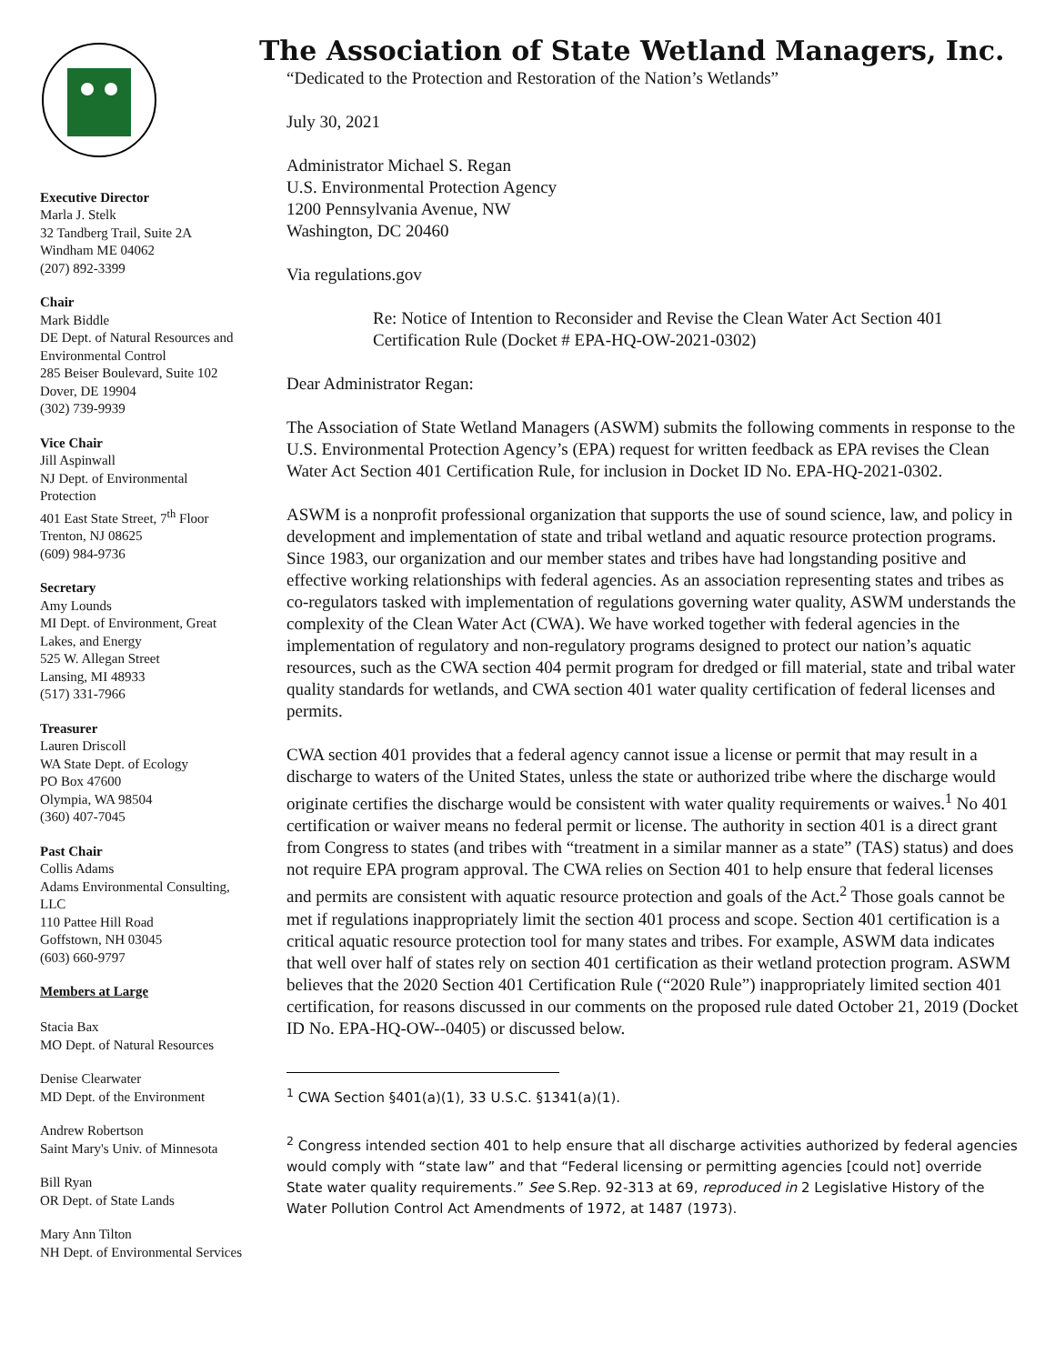Executive Director
Marla J. Stelk
32 Tandberg Trail, Suite 2A
Windham ME 04062
(207) 892-3399
Chair
Mark Biddle
DE Dept. of Natural Resources and Environmental Control
285 Beiser Boulevard, Suite 102
Dover, DE 19904
(302) 739-9939
Vice Chair
Jill Aspinwall
NJ Dept. of Environmental Protection
401 East State Street, 7<sup>th</sup> Floor
Trenton, NJ 08625
(609) 984-9736
Secretary
Amy Lounds
MI Dept. of Environment, Great Lakes, and Energy
525 W. Allegan Street
Lansing, MI 48933
(517) 331-7966
Treasurer
Lauren Driscoll
WA State Dept. of Ecology
PO Box 47600
Olympia, WA 98504
(360) 407-7045
Past Chair
Collis Adams
Adams Environmental Consulting, LLC
110 Pattee Hill Road
Goffstown, NH 03045
(603) 660-9797
Members at Large
Stacia Bax
MO Dept. of Natural Resources
Denise Clearwater
MD Dept. of the Environment
Andrew Robertson
Saint Mary's Univ. of Minnesota
Bill Ryan
OR Dept. of State Lands
Mary Ann Tilton
NH Dept. of Environmental Services
The Association of State Wetland Managers, Inc.
“Dedicated to the Protection and Restoration of the Nation’s Wetlands”
July 30, 2021
Administrator Michael S. Regan
U.S. Environmental Protection Agency
1200 Pennsylvania Avenue, NW
Washington, DC 20460
Via regulations.gov
Re: Notice of Intention to Reconsider and Revise the Clean Water Act Section 401 Certification Rule (Docket # EPA-HQ-OW-2021-0302)
Dear Administrator Regan:
The Association of State Wetland Managers (ASWM) submits the following comments in response to the U.S. Environmental Protection Agency’s (EPA) request for written feedback as EPA revises the Clean Water Act Section 401 Certification Rule, for inclusion in Docket ID No. EPA-HQ-2021-0302.
ASWM is a nonprofit professional organization that supports the use of sound science, law, and policy in development and implementation of state and tribal wetland and aquatic resource protection programs. Since 1983, our organization and our member states and tribes have had longstanding positive and effective working relationships with federal agencies. As an association representing states and tribes as co-regulators tasked with implementation of regulations governing water quality, ASWM understands the complexity of the Clean Water Act (CWA). We have worked together with federal agencies in the implementation of regulatory and non-regulatory programs designed to protect our nation’s aquatic resources, such as the CWA section 404 permit program for dredged or fill material, state and tribal water quality standards for wetlands, and CWA section 401 water quality certification of federal licenses and permits.
CWA section 401 provides that a federal agency cannot issue a license or permit that may result in a discharge to waters of the United States, unless the state or authorized tribe where the discharge would originate certifies the discharge would be consistent with water quality requirements or waives.<sup>1</sup> No 401 certification or waiver means no federal permit or license. The authority in section 401 is a direct grant from Congress to states (and tribes with “treatment in a similar manner as a state” (TAS) status) and does not require EPA program approval. The CWA relies on Section 401 to help ensure that federal licenses and permits are consistent with aquatic resource protection and goals of the Act.<sup>2</sup> Those goals cannot be met if regulations inappropriately limit the section 401 process and scope. Section 401 certification is a critical aquatic resource protection tool for many states and tribes. For example, ASWM data indicates that well over half of states rely on section 401 certification as their wetland protection program. ASWM believes that the 2020 Section 401 Certification Rule (“2020 Rule”) inappropriately limited section 401 certification, for reasons discussed in our comments on the proposed rule dated October 21, 2019 (Docket ID No. EPA-HQ-OW--0405) or discussed below.
<sup>1</sup> CWA Section §401(a)(1), 33 U.S.C. §1341(a)(1).
<sup>2</sup> Congress intended section 401 to help ensure that all discharge activities authorized by federal agencies would comply with “state law” and that “Federal licensing or permitting agencies [could not] override State water quality requirements.” See S.Rep. 92-313 at 69, reproduced in 2 Legislative History of the Water Pollution Control Act Amendments of 1972, at 1487 (1973).